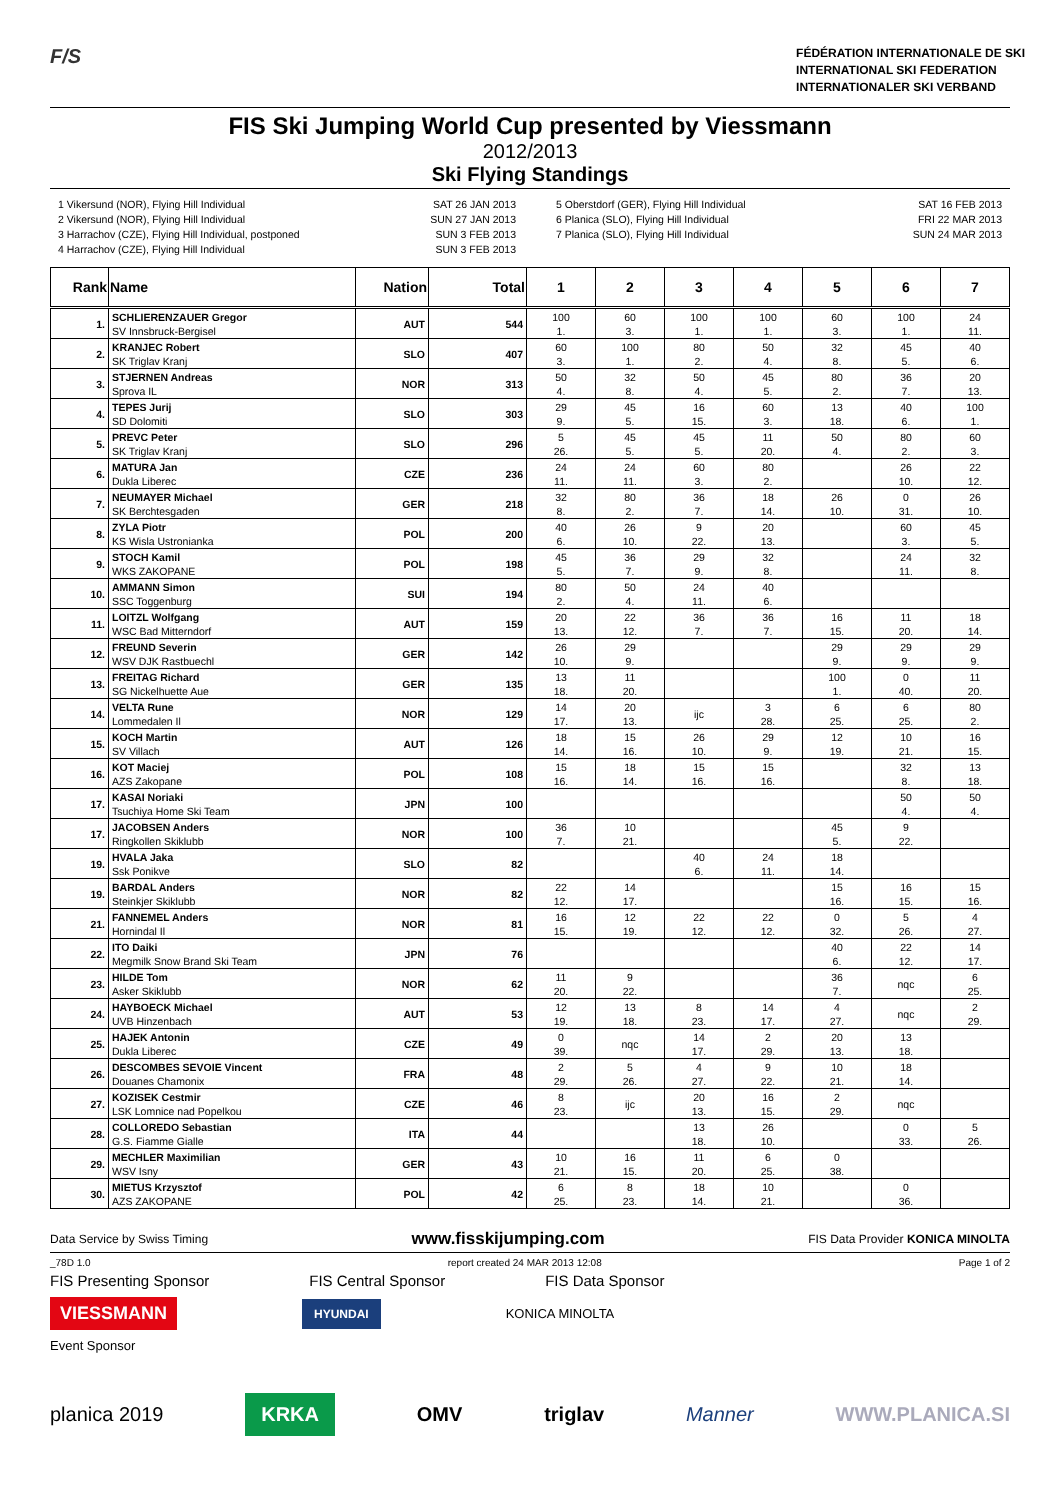F/S
FÉDÉRATION INTERNATIONALE DE SKI
INTERNATIONAL SKI FEDERATION
INTERNATIONALER SKI VERBAND
FIS Ski Jumping World Cup presented by Viessmann
2012/2013
Ski Flying Standings
1 Vikersund (NOR), Flying Hill Individual
2 Vikersund (NOR), Flying Hill Individual
3 Harrachov (CZE), Flying Hill Individual, postponed
4 Harrachov (CZE), Flying Hill Individual
SAT 26 JAN 2013
SUN 27 JAN 2013
SUN 3 FEB 2013
SUN 3 FEB 2013
5 Oberstdorf (GER), Flying Hill Individual
6 Planica (SLO), Flying Hill Individual
7 Planica (SLO), Flying Hill Individual
SAT 16 FEB 2013
FRI 22 MAR 2013
SUN 24 MAR 2013
| Rank | Name | Nation | Total | 1 | 2 | 3 | 4 | 5 | 6 | 7 |
| --- | --- | --- | --- | --- | --- | --- | --- | --- | --- | --- |
| 1. | SCHLIERENZAUER Gregor SV Innsbruck-Bergisel | AUT | 544 | 100 1. | 60 3. | 100 1. | 100 1. | 60 3. | 100 1. | 24 11. |
| 2. | KRANJEC Robert SK Triglav Kranj | SLO | 407 | 60 3. | 100 1. | 80 2. | 50 4. | 32 8. | 45 5. | 40 6. |
| 3. | STJERNEN Andreas Sprova IL | NOR | 313 | 50 4. | 32 8. | 50 4. | 45 5. | 80 2. | 36 7. | 20 13. |
| 4. | TEPES Jurij SD Dolomiti | SLO | 303 | 29 9. | 45 5. | 16 15. | 60 3. | 13 18. | 40 6. | 100 1. |
| 5. | PREVC Peter SK Triglav Kranj | SLO | 296 | 5 26. | 45 5. | 45 5. | 11 20. | 50 4. | 80 2. | 60 3. |
| 6. | MATURA Jan Dukla Liberec | CZE | 236 | 24 11. | 24 11. | 60 3. | 80 2. | | 26 10. | 22 12. |
| 7. | NEUMAYER Michael SK Berchtesgaden | GER | 218 | 32 8. | 80 2. | 36 7. | 18 14. | 26 10. | 0 31. | 26 10. |
| 8. | ZYLA Piotr KS Wisla Ustronianka | POL | 200 | 40 6. | 26 10. | 9 22. | 20 13. | | 60 3. | 45 5. |
| 9. | STOCH Kamil WKS ZAKOPANE | POL | 198 | 45 5. | 36 7. | 29 9. | 32 8. | | 24 11. | 32 8. |
| 10. | AMMANN Simon SSC Toggenburg | SUI | 194 | 80 2. | 50 4. | 24 11. | 40 6. | | | |
| 11. | LOITZL Wolfgang WSC Bad Mitterndorf | AUT | 159 | 20 13. | 22 12. | 36 7. | 36 7. | 16 15. | 11 20. | 18 14. |
| 12. | FREUND Severin WSV DJK Rastbuechl | GER | 142 | 26 10. | 29 9. | | | 29 9. | 29 9. | 29 9. |
| 13. | FREITAG Richard SG Nickelhuette Aue | GER | 135 | 13 18. | 11 20. | | | 100 1. | 0 40. | 11 20. |
| 14. | VELTA Rune Lommedalen Il | NOR | 129 | 14 17. | 20 13. | ijc | 3 28. | 6 25. | 6 25. | 80 2. |
| 15. | KOCH Martin SV Villach | AUT | 126 | 18 14. | 15 16. | 26 10. | 29 9. | 12 19. | 10 21. | 16 15. |
| 16. | KOT Maciej AZS Zakopane | POL | 108 | 15 16. | 18 14. | 15 16. | 15 16. | | 32 8. | 13 18. |
| 17. | KASAI Noriaki Tsuchiya Home Ski Team | JPN | 100 | | | | | | 50 4. | 50 4. |
| 17. | JACOBSEN Anders Ringkollen Skiklubb | NOR | 100 | 36 7. | 10 21. | | | 45 5. | 9 22. | |
| 19. | HVALA Jaka Ssk Ponikve | SLO | 82 | | | 40 6. | 24 11. | 18 14. | | |
| 19. | BARDAL Anders Steinkjer Skiklubb | NOR | 82 | 22 12. | 14 17. | | | 15 16. | 16 15. | 15 16. |
| 21. | FANNEMEL Anders Hornindal Il | NOR | 81 | 16 15. | 12 19. | 22 12. | 22 12. | 0 32. | 5 26. | 4 27. |
| 22. | ITO Daiki Megmilk Snow Brand Ski Team | JPN | 76 | | | | | 40 6. | 22 12. | 14 17. |
| 23. | HILDE Tom Asker Skiklubb | NOR | 62 | 11 20. | 9 22. | | | 36 7. | nqc | 6 25. |
| 24. | HAYBOECK Michael UVB Hinzenbach | AUT | 53 | 12 19. | 13 18. | 8 23. | 14 17. | 4 27. | nqc | 2 29. |
| 25. | HAJEK Antonin Dukla Liberec | CZE | 49 | 0 39. | nqc | 14 17. | 2 29. | 20 13. | 13 18. | |
| 26. | DESCOMBES SEVOIE Vincent Douanes Chamonix | FRA | 48 | 2 29. | 5 26. | 4 27. | 9 22. | 10 21. | 18 14. | |
| 27. | KOZISEK Cestmir LSK Lomnice nad Popelkou | CZE | 46 | 8 23. | ijc | 20 13. | 16 15. | 2 29. | nqc | |
| 28. | COLLOREDO Sebastian G.S. Fiamme Gialle | ITA | 44 | | | 13 18. | 26 10. | | 0 33. | 5 26. |
| 29. | MECHLER Maximilian WSV Isny | GER | 43 | 10 21. | 16 15. | 11 20. | 6 25. | 0 38. | | |
| 30. | MIETUS Krzysztof AZS ZAKOPANE | POL | 42 | 6 25. | 8 23. | 18 14. | 10 21. | | 0 36. | |
Data Service by Swiss Timing www.fisskijumping.com FIS Data Provider KONICA MINOLTA
_78D 1.0 report created 24 MAR 2013 12:08 Page 1 of 2
FIS Presenting Sponsor FIS Central Sponsor FIS Data Sponsor
VIESSMANN HYUNDAI KONICA MINOLTA
Event Sponsor
planica 2019 KRKA OMV triglav Manner WWW.PLANICA.SI